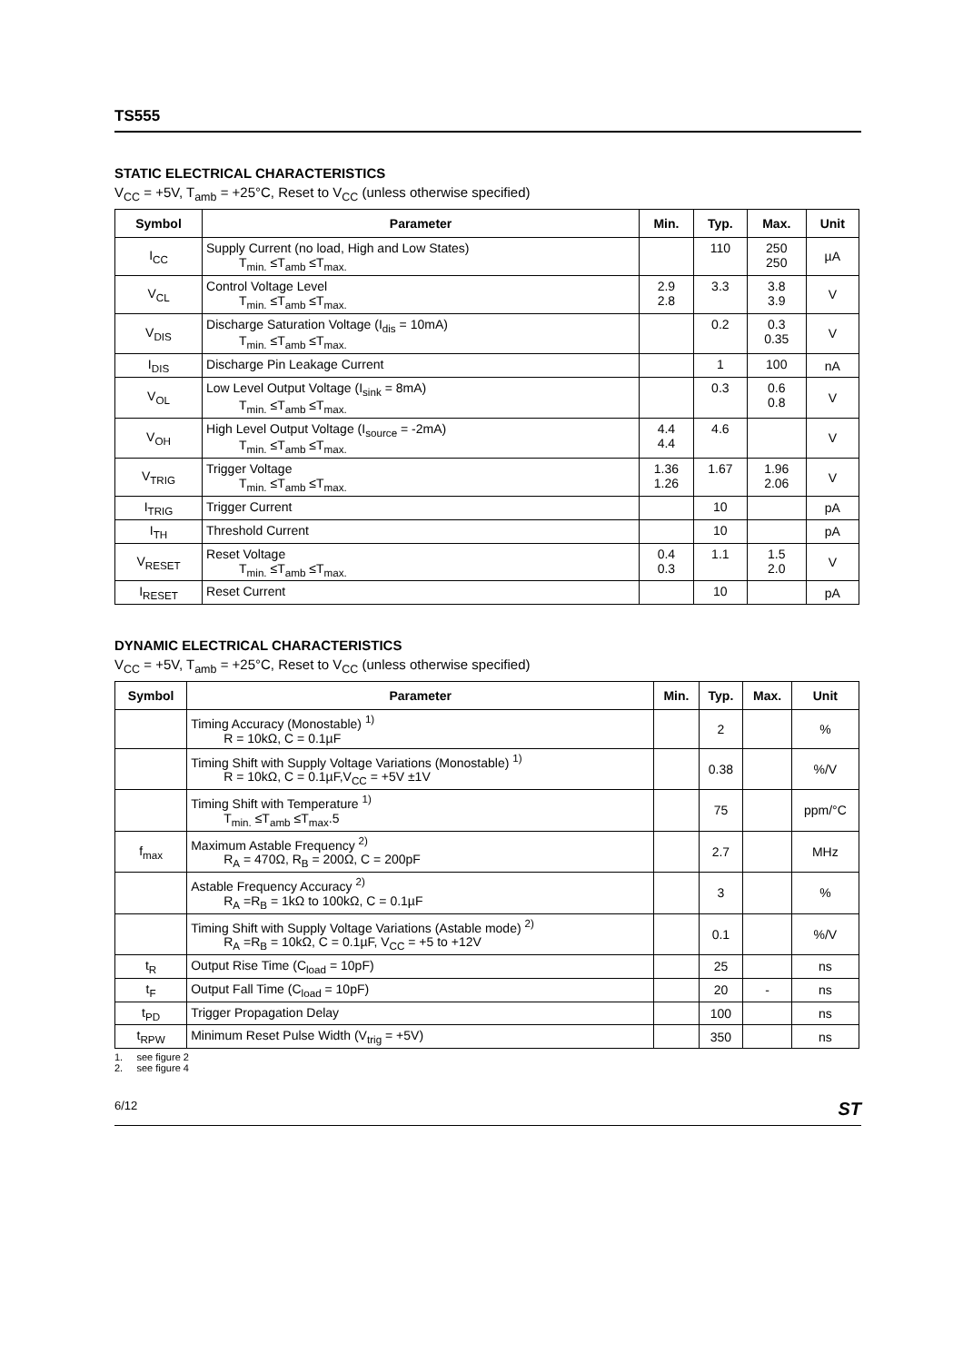TS555
STATIC ELECTRICAL CHARACTERISTICS
V<sub>CC</sub> = +5V, T<sub>amb</sub> = +25°C, Reset to V<sub>CC</sub> (unless otherwise specified)
| Symbol | Parameter | Min. | Typ. | Max. | Unit |
| --- | --- | --- | --- | --- | --- |
| I<sub>CC</sub> | Supply Current (no load, High and Low States) T<sub>min.</sub> ≤T<sub>amb</sub> ≤T<sub>max.</sub> | | 110 | 250 250 | µA |
| V<sub>CL</sub> | Control Voltage Level T<sub>min.</sub> ≤T<sub>amb</sub> ≤T<sub>max.</sub> | 2.9 2.8 | 3.3 | 3.8 3.9 | V |
| V<sub>DIS</sub> | Discharge Saturation Voltage (I<sub>dis</sub> = 10mA) T<sub>min.</sub> ≤T<sub>amb</sub> ≤T<sub>max.</sub> | | 0.2 | 0.3 0.35 | V |
| I<sub>DIS</sub> | Discharge Pin Leakage Current | | 1 | 100 | nA |
| V<sub>OL</sub> | Low Level Output Voltage (I<sub>sink</sub> = 8mA) T<sub>min.</sub> ≤T<sub>amb</sub> ≤T<sub>max.</sub> | | 0.3 | 0.6 0.8 | V |
| V<sub>OH</sub> | High Level Output Voltage (I<sub>source</sub> = -2mA) T<sub>min.</sub> ≤T<sub>amb</sub> ≤T<sub>max.</sub> | 4.4 4.4 | 4.6 | | V |
| V<sub>TRIG</sub> | Trigger Voltage T<sub>min.</sub> ≤T<sub>amb</sub> ≤T<sub>max.</sub> | 1.36 1.26 | 1.67 | 1.96 2.06 | V |
| I<sub>TRIG</sub> | Trigger Current | | 10 | | pA |
| I<sub>TH</sub> | Threshold Current | | 10 | | pA |
| V<sub>RESET</sub> | Reset Voltage T<sub>min.</sub> ≤T<sub>amb</sub> ≤T<sub>max.</sub> | 0.4 0.3 | 1.1 | 1.5 2.0 | V |
| I<sub>RESET</sub> | Reset Current | | 10 | | pA |
DYNAMIC ELECTRICAL CHARACTERISTICS
V<sub>CC</sub> = +5V, T<sub>amb</sub> = +25°C, Reset to V<sub>CC</sub> (unless otherwise specified)
| Symbol | Parameter | Min. | Typ. | Max. | Unit |
| --- | --- | --- | --- | --- | --- |
| | Timing Accuracy (Monostable) <sup>1)</sup> R = 10kΩ, C = 0.1µF | | 2 | | % |
| | Timing Shift with Supply Voltage Variations (Monostable) <sup>1)</sup> R = 10kΩ, C = 0.1µF,V<sub>CC</sub> = +5V ±1V | | 0.38 | | %/V |
| | Timing Shift with Temperature <sup>1)</sup> T<sub>min.</sub> ≤T<sub>amb</sub> ≤T<sub>max</sub>.5 | | 75 | | ppm/°C |
| f<sub>max</sub> | Maximum Astable Frequency <sup>2)</sup> R<sub>A</sub> = 470Ω, R<sub>B</sub> = 200Ω, C = 200pF | | 2.7 | | MHz |
| | Astable Frequency Accuracy <sup>2)</sup> R<sub>A</sub> =R<sub>B</sub> = 1kΩ to 100kΩ, C = 0.1µF | | 3 | | % |
| | Timing Shift with Supply Voltage Variations (Astable mode) <sup>2)</sup> R<sub>A</sub> =R<sub>B</sub> = 10kΩ, C = 0.1µF, V<sub>CC</sub> = +5 to +12V | | 0.1 | | %/V |
| t<sub>R</sub> | Output Rise Time (C<sub>load</sub> = 10pF) | | 25 | | ns |
| t<sub>F</sub> | Output Fall Time (C<sub>load</sub> = 10pF) | | 20 | - | ns |
| t<sub>PD</sub> | Trigger Propagation Delay | | 100 | | ns |
| t<sub>RPW</sub> | Minimum Reset Pulse Width (V<sub>trig</sub> = +5V) | | 350 | | ns |
1. see figure 2
2. see figure 4
6/12 ST